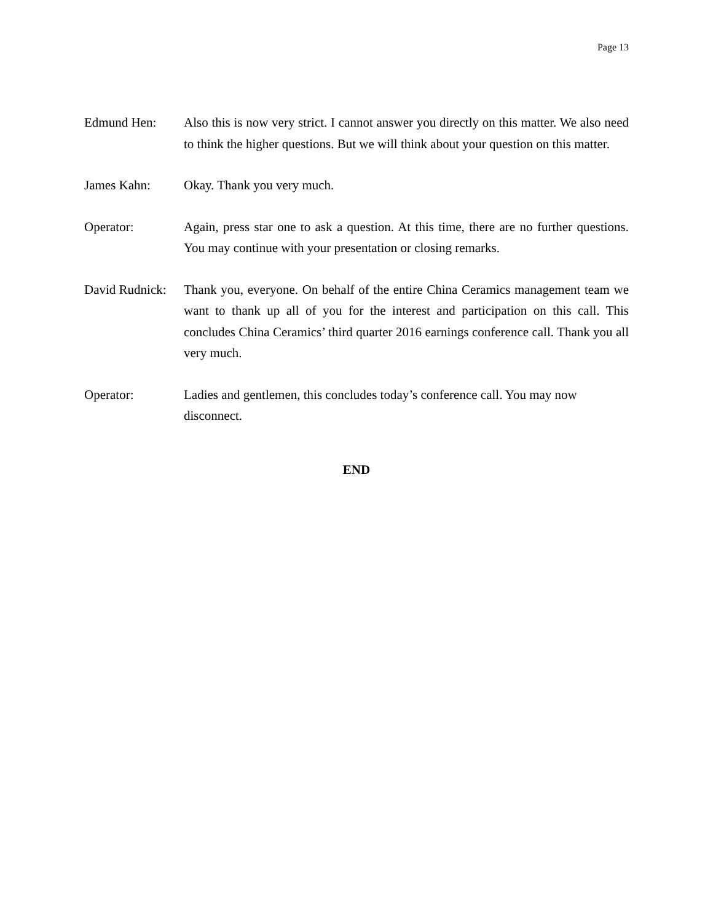Page 13
Edmund Hen: Also this is now very strict. I cannot answer you directly on this matter. We also need to think the higher questions. But we will think about your question on this matter.
James Kahn: Okay. Thank you very much.
Operator: Again, press star one to ask a question. At this time, there are no further questions. You may continue with your presentation or closing remarks.
David Rudnick:
Thank you, everyone. On behalf of the entire China Ceramics management team we want to thank up all of you for the interest and participation on this call. This concludes China Ceramics’ third quarter 2016 earnings conference call. Thank you all very much.
Operator: Ladies and gentlemen, this concludes today’s conference call. You may now disconnect.
END